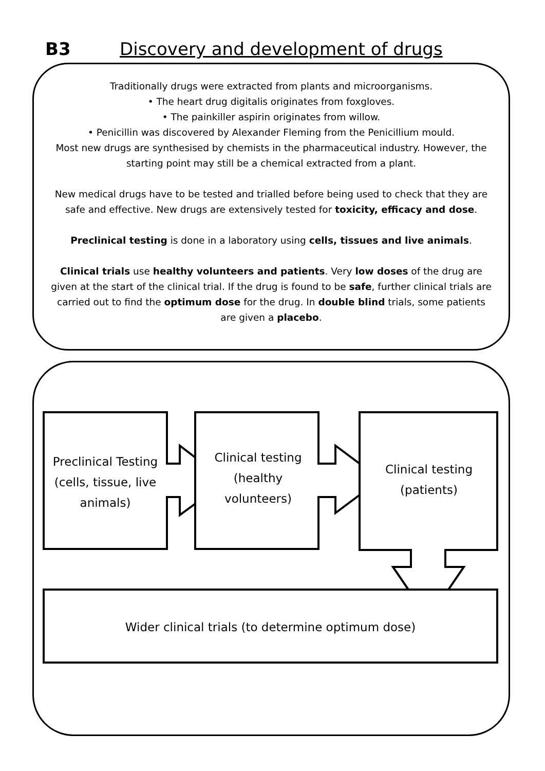B3 Discovery and development of drugs
Traditionally drugs were extracted from plants and microorganisms.
• The heart drug digitalis originates from foxgloves.
• The painkiller aspirin originates from willow.
• Penicillin was discovered by Alexander Fleming from the Penicillium mould.
Most new drugs are synthesised by chemists in the pharmaceutical industry. However, the starting point may still be a chemical extracted from a plant.
New medical drugs have to be tested and trialled before being used to check that they are safe and effective. New drugs are extensively tested for toxicity, efficacy and dose.
Preclinical testing is done in a laboratory using cells, tissues and live animals.
Clinical trials use healthy volunteers and patients. Very low doses of the drug are given at the start of the clinical trial. If the drug is found to be safe, further clinical trials are carried out to find the optimum dose for the drug. In double blind trials, some patients are given a placebo.
Preclinical Testing (cells, tissue, live animals)
Clinical testing
(healthy volunteers)
Clinical testing
(patients)
Wider clinical trials (to determine optimum dose)